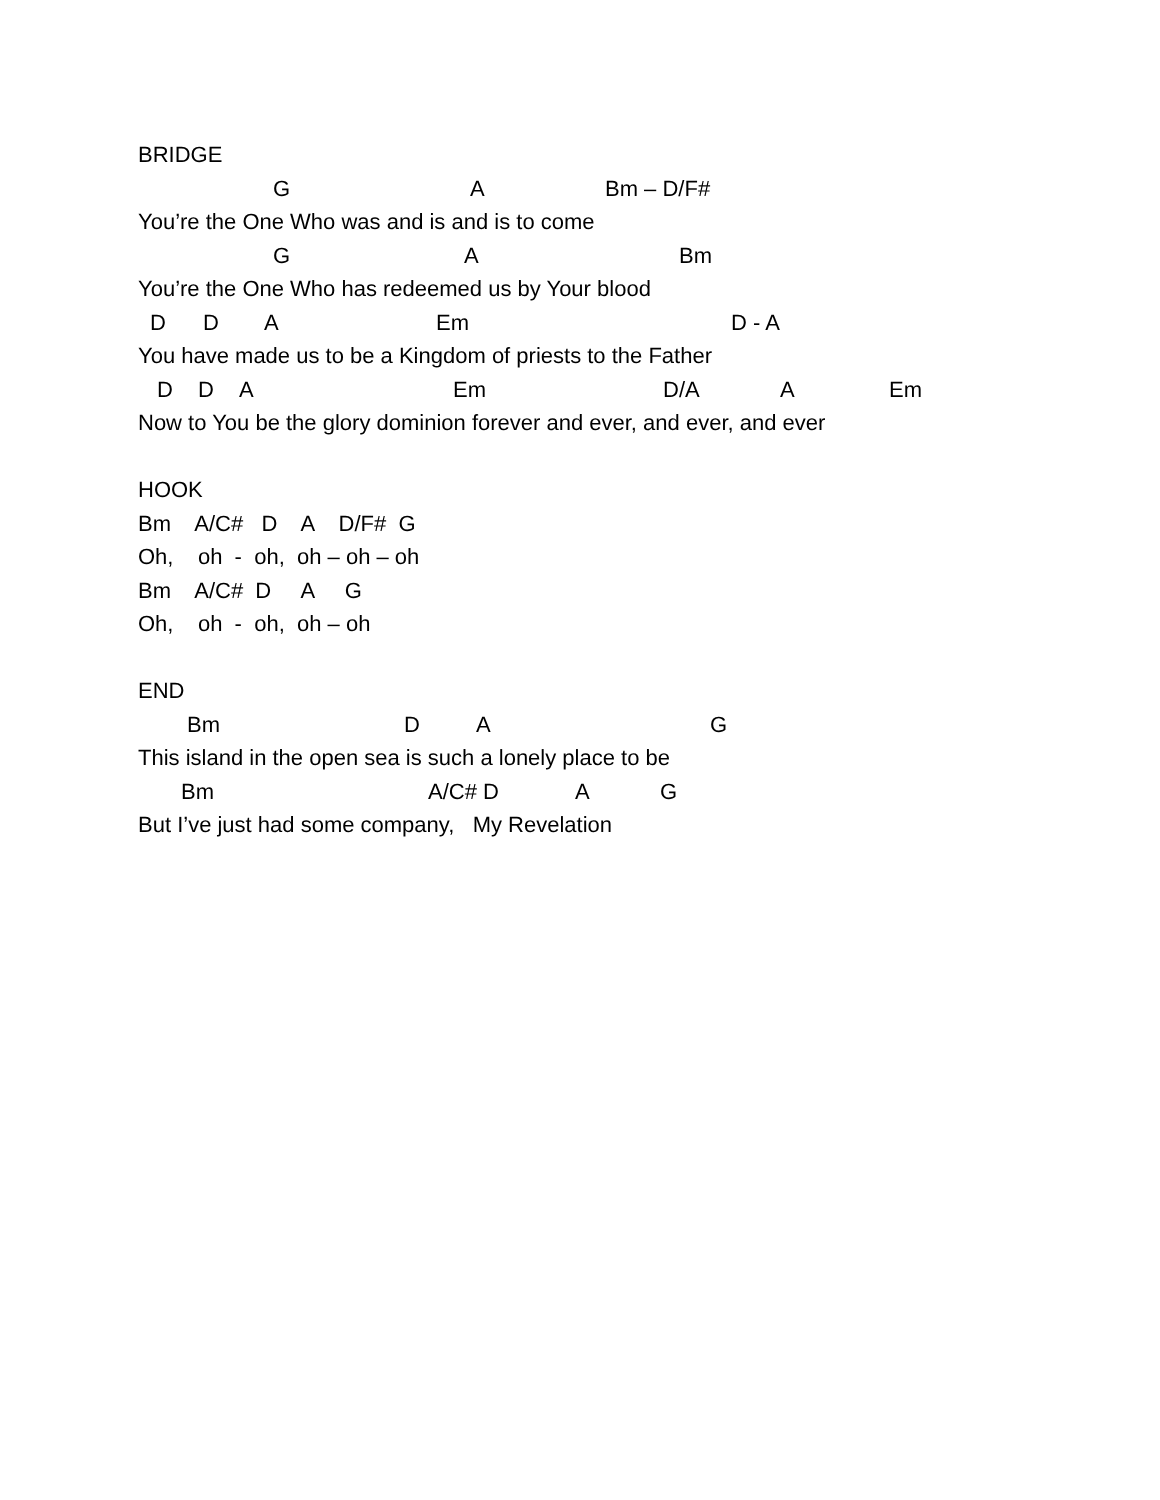BRIDGE
G A Bm – D/F#
You’re the One Who was and is and is to come
G A Bm
You’re the One Who has redeemed us by Your blood
D D A Em D - A
You have made us to be a Kingdom of priests to the Father
D D A Em D/A A Em
Now to You be the glory dominion forever and ever, and ever, and ever
HOOK
Bm A/C# D A D/F# G
Oh, oh - oh, oh – oh – oh
Bm A/C# D A G
Oh, oh - oh, oh – oh
END
Bm D A G
This island in the open sea is such a lonely place to be
Bm A/C# D A G
But I’ve just had some company, My Revelation